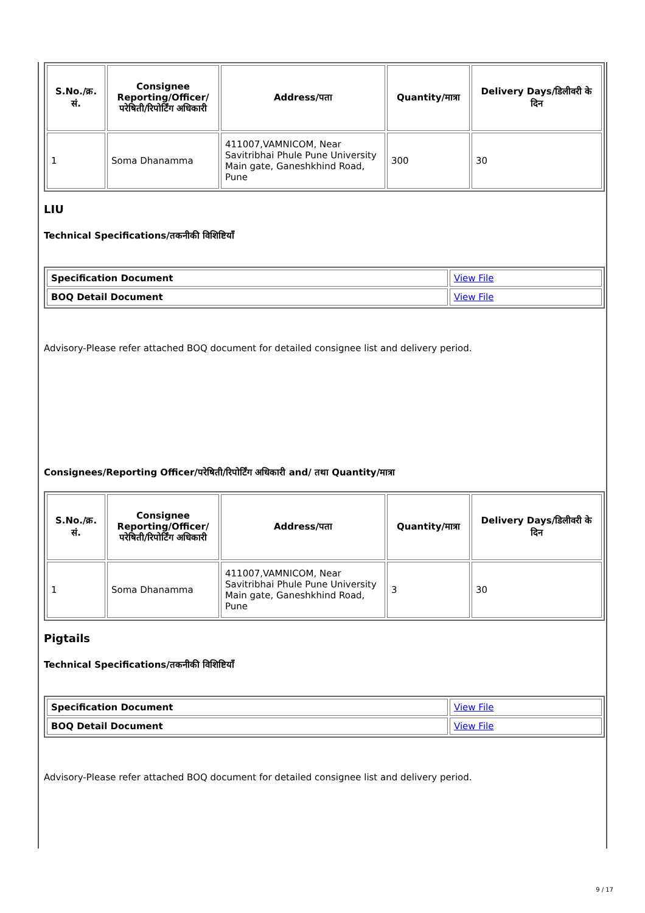| S.No./क्र. सं. | Consignee Reporting/Officer/ परेषिती/रिपोर्टिंग अधिकारी | Address/पता | Quantity/मात्रा | Delivery Days/डिलीवरी के दिन |
| --- | --- | --- | --- | --- |
| 1 | Soma Dhanamma | 411007,VAMNICOM, Near Savitribhai Phule Pune University Main gate, Ganeshkhind Road, Pune | 300 | 30 |
LIU
Technical Specifications/तकनीकी विशिष्टियाँ
| Specification Document | View File |
| BOQ Detail Document | View File |
Advisory-Please refer attached BOQ document for detailed consignee list and delivery period.
Consignees/Reporting Officer/परेषिती/रिपोर्टिंग अधिकारी and/ तथा Quantity/मात्रा
| S.No./क्र. सं. | Consignee Reporting/Officer/ परेषिती/रिपोर्टिंग अधिकारी | Address/पता | Quantity/मात्रा | Delivery Days/डिलीवरी के दिन |
| --- | --- | --- | --- | --- |
| 1 | Soma Dhanamma | 411007,VAMNICOM, Near Savitribhai Phule Pune University Main gate, Ganeshkhind Road, Pune | 3 | 30 |
Pigtails
Technical Specifications/तकनीकी विशिष्टियाँ
| Specification Document | View File |
| BOQ Detail Document | View File |
Advisory-Please refer attached BOQ document for detailed consignee list and delivery period.
9 / 17